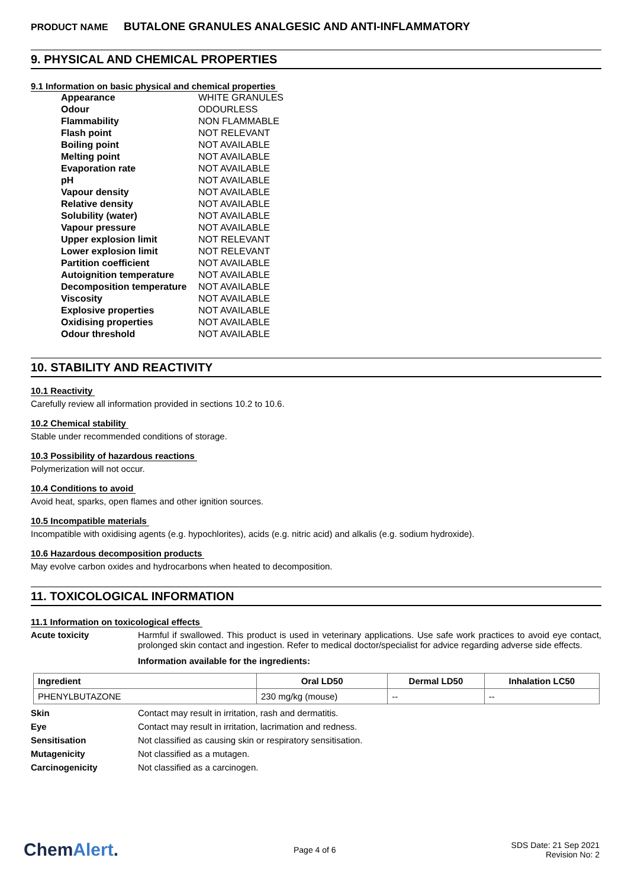PRODUCT NAME BUTALONE GRANULES ANALGESIC AND ANTI-INFLAMMATORY
9. PHYSICAL AND CHEMICAL PROPERTIES
9.1 Information on basic physical and chemical properties
| Appearance | WHITE GRANULES |
| Odour | ODOURLESS |
| Flammability | NON FLAMMABLE |
| Flash point | NOT RELEVANT |
| Boiling point | NOT AVAILABLE |
| Melting point | NOT AVAILABLE |
| Evaporation rate | NOT AVAILABLE |
| pH | NOT AVAILABLE |
| Vapour density | NOT AVAILABLE |
| Relative density | NOT AVAILABLE |
| Solubility (water) | NOT AVAILABLE |
| Vapour pressure | NOT AVAILABLE |
| Upper explosion limit | NOT RELEVANT |
| Lower explosion limit | NOT RELEVANT |
| Partition coefficient | NOT AVAILABLE |
| Autoignition temperature | NOT AVAILABLE |
| Decomposition temperature | NOT AVAILABLE |
| Viscosity | NOT AVAILABLE |
| Explosive properties | NOT AVAILABLE |
| Oxidising properties | NOT AVAILABLE |
| Odour threshold | NOT AVAILABLE |
10. STABILITY AND REACTIVITY
10.1 Reactivity
Carefully review all information provided in sections 10.2 to 10.6.
10.2 Chemical stability
Stable under recommended conditions of storage.
10.3 Possibility of hazardous reactions
Polymerization will not occur.
10.4 Conditions to avoid
Avoid heat, sparks, open flames and other ignition sources.
10.5 Incompatible materials
Incompatible with oxidising agents (e.g. hypochlorites), acids (e.g. nitric acid) and alkalis (e.g. sodium hydroxide).
10.6 Hazardous decomposition products
May evolve carbon oxides and hydrocarbons when heated to decomposition.
11. TOXICOLOGICAL INFORMATION
11.1 Information on toxicological effects
Acute toxicity
Harmful if swallowed. This product is used in veterinary applications. Use safe work practices to avoid eye contact, prolonged skin contact and ingestion. Refer to medical doctor/specialist for advice regarding adverse side effects.
Information available for the ingredients:
| Ingredient | Oral LD50 | Dermal LD50 | Inhalation LC50 |
| --- | --- | --- | --- |
| PHENYLBUTAZONE | 230 mg/kg (mouse) | -- | -- |
Skin Contact may result in irritation, rash and dermatitis.
Eye Contact may result in irritation, lacrimation and redness.
Sensitisation Not classified as causing skin or respiratory sensitisation.
Mutagenicity Not classified as a mutagen.
Carcinogenicity Not classified as a carcinogen.
ChemAlert.
Page 4 of 6
SDS Date: 21 Sep 2021
Revision No: 2